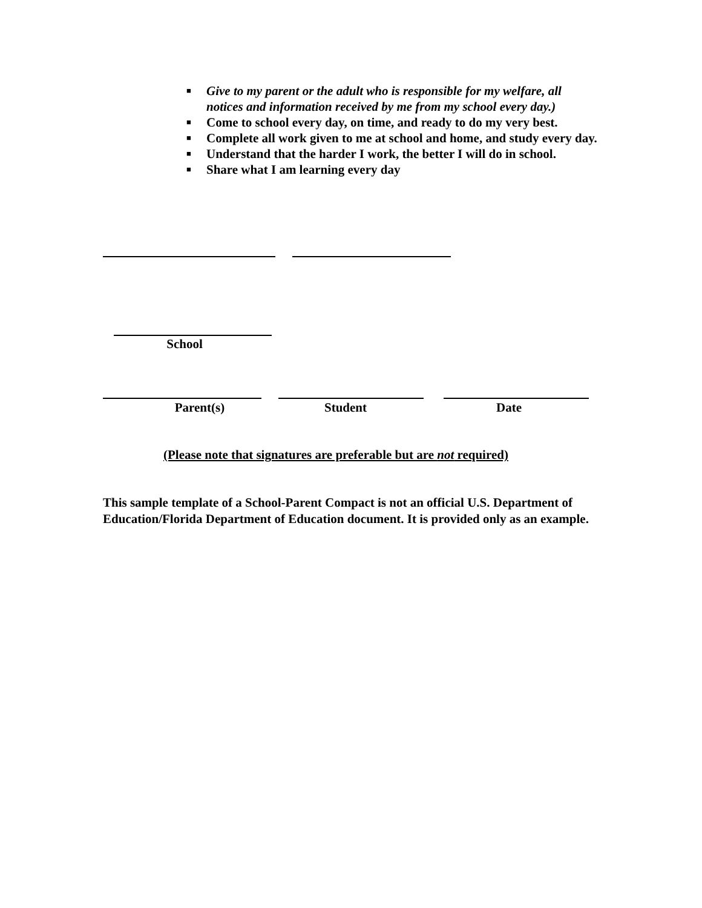■ Give to my parent or the adult who is responsible for my welfare, all notices and information received by me from my school every day.)
■ Come to school every day, on time, and ready to do my very best.
■ Complete all work given to me at school and home, and study every day.
■ Understand that the harder I work, the better I will do in school.
■ Share what I am learning every day
School
Parent(s) Student Date
(Please note that signatures are preferable but are not required)
This sample template of a School-Parent Compact is not an official U.S. Department of Education/Florida Department of Education document. It is provided only as an example.